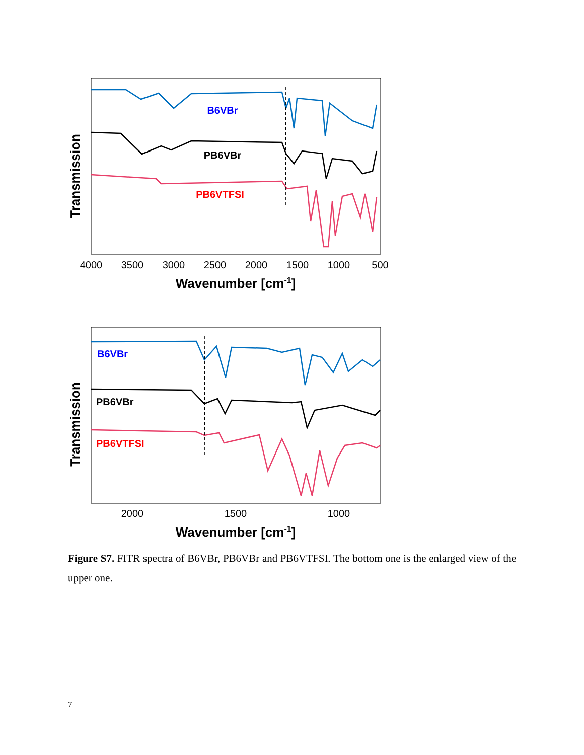Transmission
B6VBr
PB6VBr
PB6VTFSI
4000
3500
3000
2500
2000
1500
1000
500
Wavenumber [cm-1]
Transmission
B6VBr
PB6VBr
PB6VTFSI
2000
1500
1000
Wavenumber [cm-1]
Figure S7. FITR spectra of B6VBr, PB6VBr and PB6VTFSI. The bottom one is the enlarged view of the upper one.
7